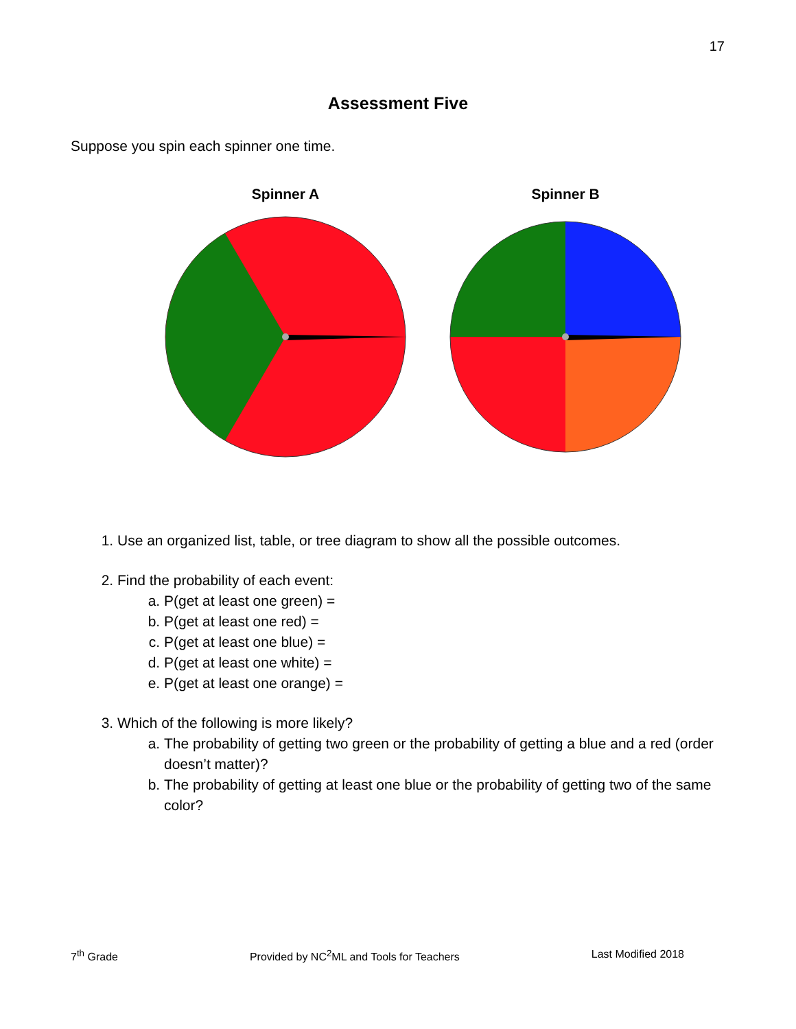17
Assessment Five
Suppose you spin each spinner one time.
Spinner A Spinner B
1. Use an organized list, table, or tree diagram to show all the possible outcomes.
2. Find the probability of each event:
a. P(get at least one green) =
b. P(get at least one red) =
c. P(get at least one blue) =
d. P(get at least one white) =
e. P(get at least one orange) =
3. Which of the following is more likely?
a. The probability of getting two green or the probability of getting a blue and a red (order doesn’t matter)?
b. The probability of getting at least one blue or the probability of getting two of the same color?
7<sup>th</sup> Grade Provided by NC<sup>2</sup>ML and Tools for Teachers Last Modified 2018